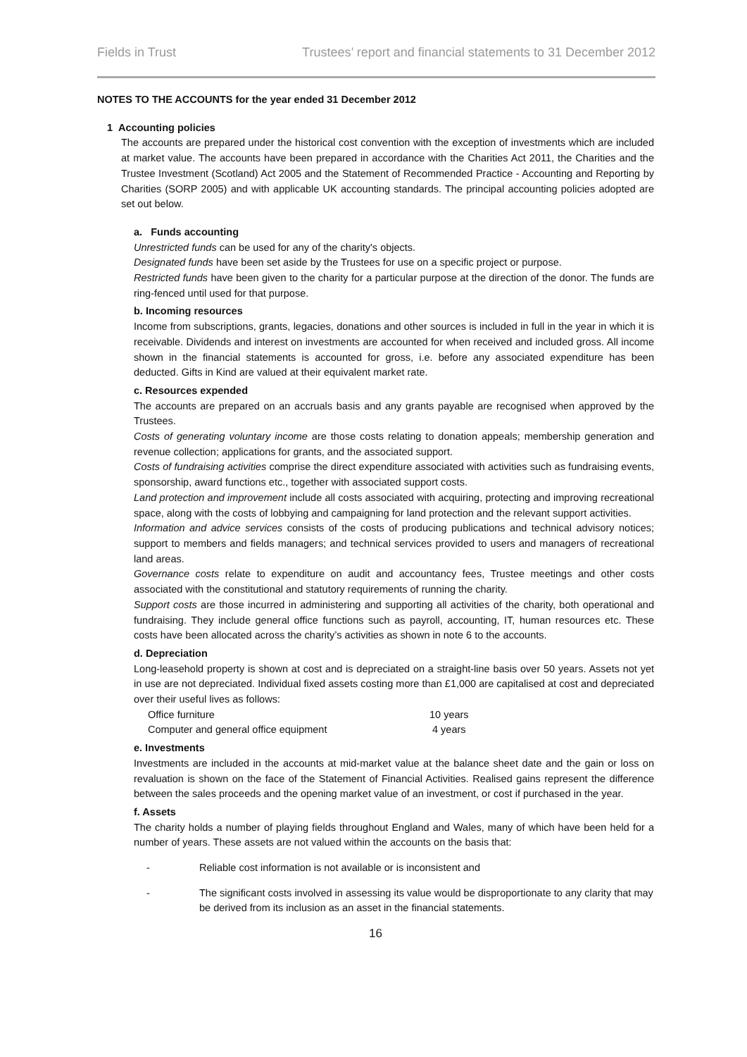Fields in Trust Trustees’ report and financial statements to 31 December 2012
NOTES TO THE ACCOUNTS for the year ended 31 December 2012
1 Accounting policies
The accounts are prepared under the historical cost convention with the exception of investments which are included at market value. The accounts have been prepared in accordance with the Charities Act 2011, the Charities and the Trustee Investment (Scotland) Act 2005 and the Statement of Recommended Practice - Accounting and Reporting by Charities (SORP 2005) and with applicable UK accounting standards. The principal accounting policies adopted are set out below.
a. Funds accounting
Unrestricted funds can be used for any of the charity's objects.
Designated funds have been set aside by the Trustees for use on a specific project or purpose.
Restricted funds have been given to the charity for a particular purpose at the direction of the donor. The funds are ring-fenced until used for that purpose.
b. Incoming resources
Income from subscriptions, grants, legacies, donations and other sources is included in full in the year in which it is receivable. Dividends and interest on investments are accounted for when received and included gross. All income shown in the financial statements is accounted for gross, i.e. before any associated expenditure has been deducted. Gifts in Kind are valued at their equivalent market rate.
c. Resources expended
The accounts are prepared on an accruals basis and any grants payable are recognised when approved by the Trustees.
Costs of generating voluntary income are those costs relating to donation appeals; membership generation and revenue collection; applications for grants, and the associated support.
Costs of fundraising activities comprise the direct expenditure associated with activities such as fundraising events, sponsorship, award functions etc., together with associated support costs.
Land protection and improvement include all costs associated with acquiring, protecting and improving recreational space, along with the costs of lobbying and campaigning for land protection and the relevant support activities.
Information and advice services consists of the costs of producing publications and technical advisory notices; support to members and fields managers; and technical services provided to users and managers of recreational land areas.
Governance costs relate to expenditure on audit and accountancy fees, Trustee meetings and other costs associated with the constitutional and statutory requirements of running the charity.
Support costs are those incurred in administering and supporting all activities of the charity, both operational and fundraising. They include general office functions such as payroll, accounting, IT, human resources etc. These costs have been allocated across the charity’s activities as shown in note 6 to the accounts.
d. Depreciation
Long-leasehold property is shown at cost and is depreciated on a straight-line basis over 50 years. Assets not yet in use are not depreciated. Individual fixed assets costing more than £1,000 are capitalised at cost and depreciated over their useful lives as follows:
| Office furniture | 10 years |
| Computer and general office equipment | 4 years |
e. Investments
Investments are included in the accounts at mid-market value at the balance sheet date and the gain or loss on revaluation is shown on the face of the Statement of Financial Activities. Realised gains represent the difference between the sales proceeds and the opening market value of an investment, or cost if purchased in the year.
f. Assets
The charity holds a number of playing fields throughout England and Wales, many of which have been held for a number of years. These assets are not valued within the accounts on the basis that:
- Reliable cost information is not available or is inconsistent and
- The significant costs involved in assessing its value would be disproportionate to any clarity that may be derived from its inclusion as an asset in the financial statements.
16